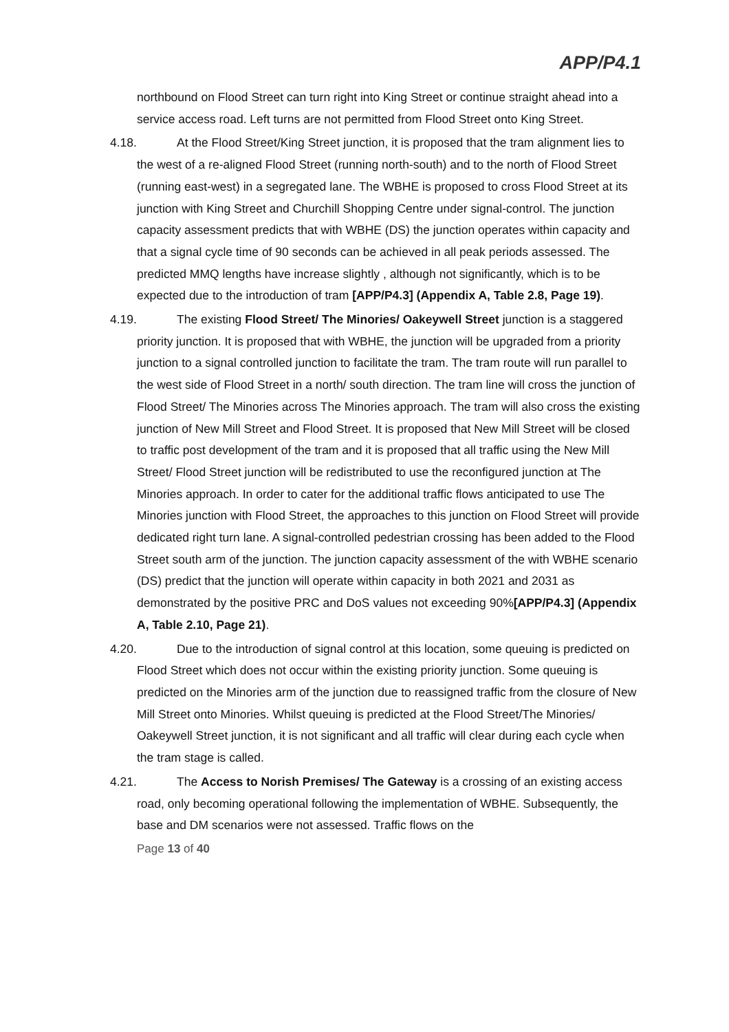APP/P4.1
northbound on Flood Street can turn right into King Street or continue straight ahead into a service access road. Left turns are not permitted from Flood Street onto King Street.
4.18. At the Flood Street/King Street junction, it is proposed that the tram alignment lies to the west of a re-aligned Flood Street (running north-south) and to the north of Flood Street (running east-west) in a segregated lane. The WBHE is proposed to cross Flood Street at its junction with King Street and Churchill Shopping Centre under signal-control. The junction capacity assessment predicts that with WBHE (DS) the junction operates within capacity and that a signal cycle time of 90 seconds can be achieved in all peak periods assessed. The predicted MMQ lengths have increase slightly , although not significantly, which is to be expected due to the introduction of tram [APP/P4.3] (Appendix A, Table 2.8, Page 19).
4.19. The existing Flood Street/ The Minories/ Oakeywell Street junction is a staggered priority junction. It is proposed that with WBHE, the junction will be upgraded from a priority junction to a signal controlled junction to facilitate the tram. The tram route will run parallel to the west side of Flood Street in a north/ south direction. The tram line will cross the junction of Flood Street/ The Minories across The Minories approach. The tram will also cross the existing junction of New Mill Street and Flood Street. It is proposed that New Mill Street will be closed to traffic post development of the tram and it is proposed that all traffic using the New Mill Street/ Flood Street junction will be redistributed to use the reconfigured junction at The Minories approach. In order to cater for the additional traffic flows anticipated to use The Minories junction with Flood Street, the approaches to this junction on Flood Street will provide dedicated right turn lane. A signal-controlled pedestrian crossing has been added to the Flood Street south arm of the junction. The junction capacity assessment of the with WBHE scenario (DS) predict that the junction will operate within capacity in both 2021 and 2031 as demonstrated by the positive PRC and DoS values not exceeding 90%[APP/P4.3] (Appendix A, Table 2.10, Page 21).
4.20. Due to the introduction of signal control at this location, some queuing is predicted on Flood Street which does not occur within the existing priority junction. Some queuing is predicted on the Minories arm of the junction due to reassigned traffic from the closure of New Mill Street onto Minories. Whilst queuing is predicted at the Flood Street/The Minories/ Oakeywell Street junction, it is not significant and all traffic will clear during each cycle when the tram stage is called.
4.21. The Access to Norish Premises/ The Gateway is a crossing of an existing access road, only becoming operational following the implementation of WBHE. Subsequently, the base and DM scenarios were not assessed. Traffic flows on the
Page 13 of 40